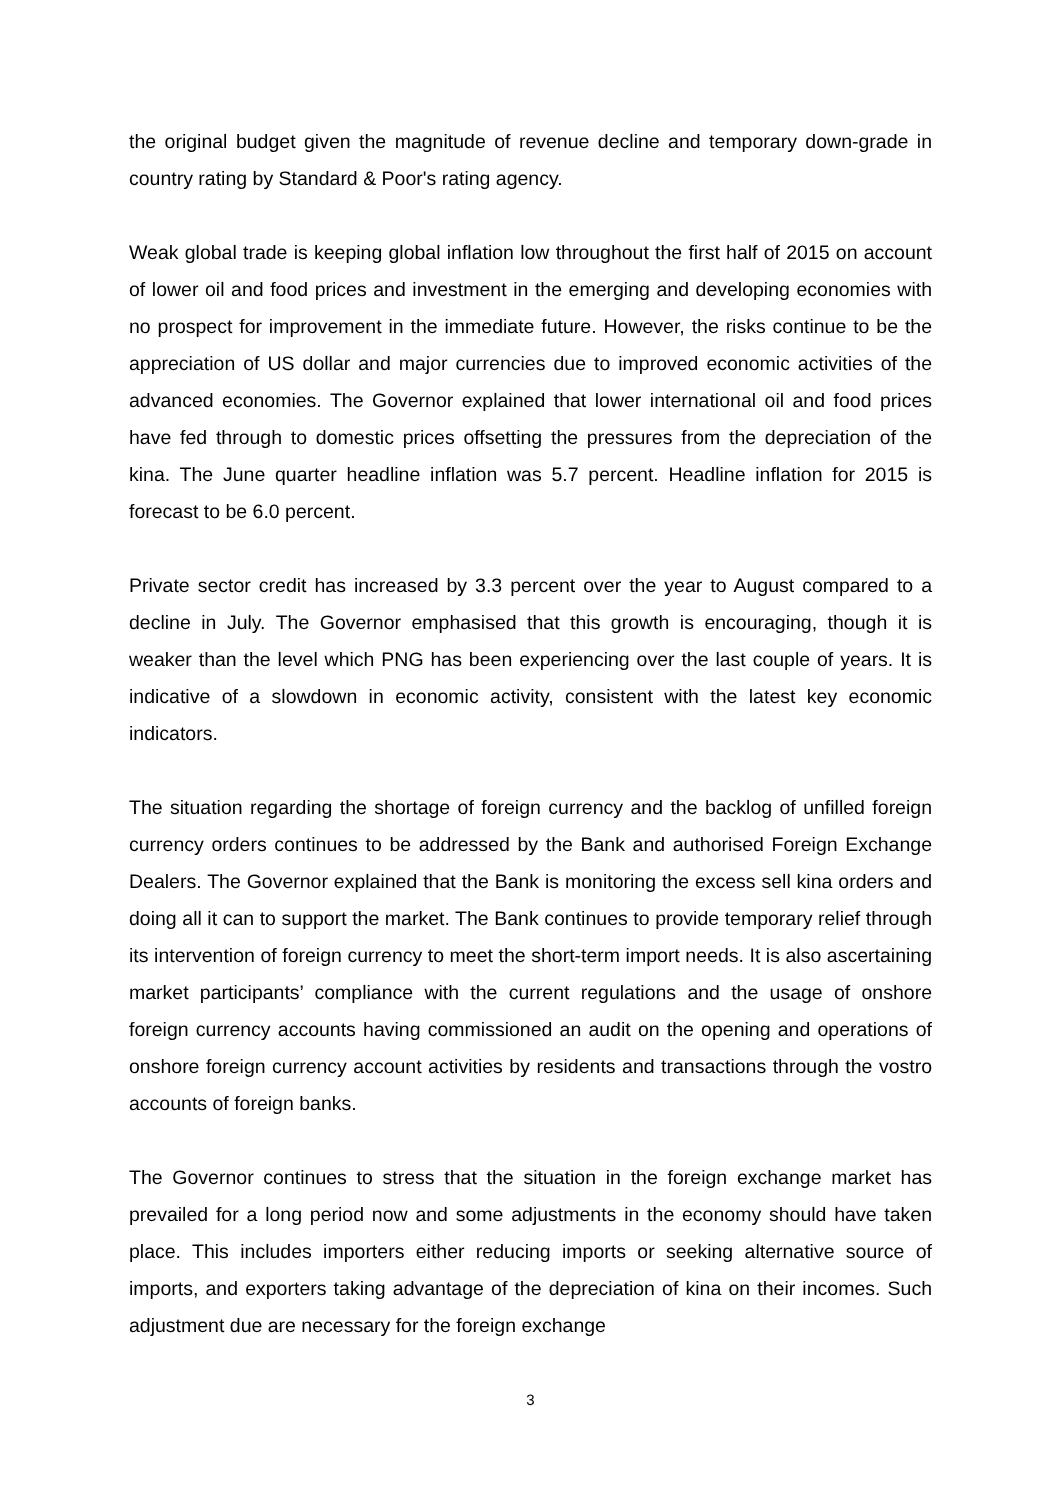the original budget given the magnitude of revenue decline and temporary down-grade in country rating by Standard & Poor's rating agency.
Weak global trade is keeping global inflation low throughout the first half of 2015 on account of lower oil and food prices and investment in the emerging and developing economies with no prospect for improvement in the immediate future. However, the risks continue to be the appreciation of US dollar and major currencies due to improved economic activities of the advanced economies. The Governor explained that lower international oil and food prices have fed through to domestic prices offsetting the pressures from the depreciation of the kina. The June quarter headline inflation was 5.7 percent. Headline inflation for 2015 is forecast to be 6.0 percent.
Private sector credit has increased by 3.3 percent over the year to August compared to a decline in July. The Governor emphasised that this growth is encouraging, though it is weaker than the level which PNG has been experiencing over the last couple of years. It is indicative of a slowdown in economic activity, consistent with the latest key economic indicators.
The situation regarding the shortage of foreign currency and the backlog of unfilled foreign currency orders continues to be addressed by the Bank and authorised Foreign Exchange Dealers. The Governor explained that the Bank is monitoring the excess sell kina orders and doing all it can to support the market. The Bank continues to provide temporary relief through its intervention of foreign currency to meet the short-term import needs. It is also ascertaining market participants’ compliance with the current regulations and the usage of onshore foreign currency accounts having commissioned an audit on the opening and operations of onshore foreign currency account activities by residents and transactions through the vostro accounts of foreign banks.
The Governor continues to stress that the situation in the foreign exchange market has prevailed for a long period now and some adjustments in the economy should have taken place. This includes importers either reducing imports or seeking alternative source of imports, and exporters taking advantage of the depreciation of kina on their incomes. Such adjustment due are necessary for the foreign exchange
3